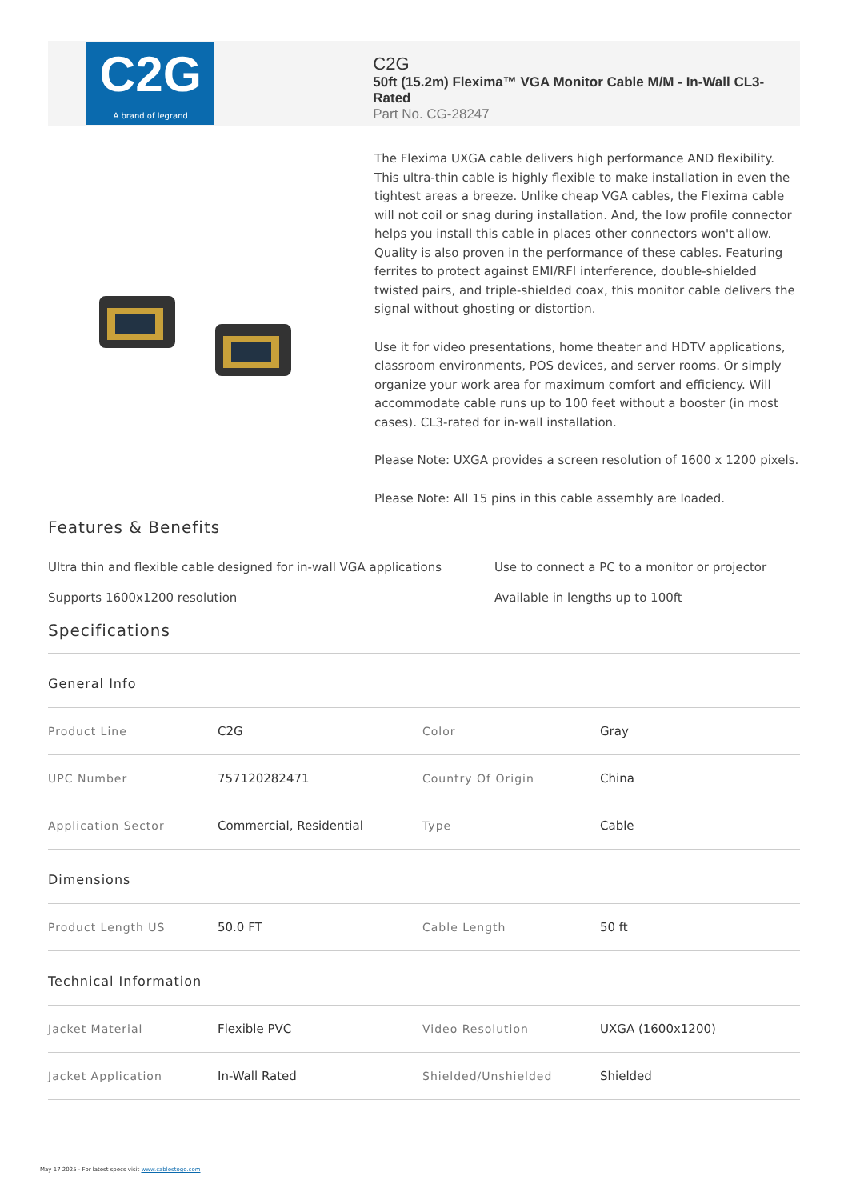C2G
A brand of legrand
C2G
50ft (15.2m) Flexima™ VGA Monitor Cable M/M - In-Wall CL3-Rated
Part No. CG-28247
The Flexima UXGA cable delivers high performance AND flexibility. This ultra-thin cable is highly flexible to make installation in even the tightest areas a breeze. Unlike cheap VGA cables, the Flexima cable will not coil or snag during installation. And, the low profile connector helps you install this cable in places other connectors won't allow. Quality is also proven in the performance of these cables. Featuring ferrites to protect against EMI/RFI interference, double-shielded twisted pairs, and triple-shielded coax, this monitor cable delivers the signal without ghosting or distortion.
Use it for video presentations, home theater and HDTV applications, classroom environments, POS devices, and server rooms. Or simply organize your work area for maximum comfort and efficiency. Will accommodate cable runs up to 100 feet without a booster (in most cases). CL3-rated for in-wall installation.
Please Note: UXGA provides a screen resolution of 1600 x 1200 pixels.
Please Note: All 15 pins in this cable assembly are loaded.
Features & Benefits
Ultra thin and flexible cable designed for in-wall VGA applications
Use to connect a PC to a monitor or projector
Supports 1600x1200 resolution
Available in lengths up to 100ft
Specifications
General Info
| Product Line | C2G | Color | Gray |
| UPC Number | 757120282471 | Country Of Origin | China |
| Application Sector | Commercial, Residential | Type | Cable |
Dimensions
| Product Length US | 50.0 FT | Cable Length | 50 ft |
Technical Information
| Jacket Material | Flexible PVC | Video Resolution | UXGA (1600x1200) |
| Jacket Application | In-Wall Rated | Shielded/Unshielded | Shielded |
May 17 2025 - For latest specs visit www.cablestogo.com